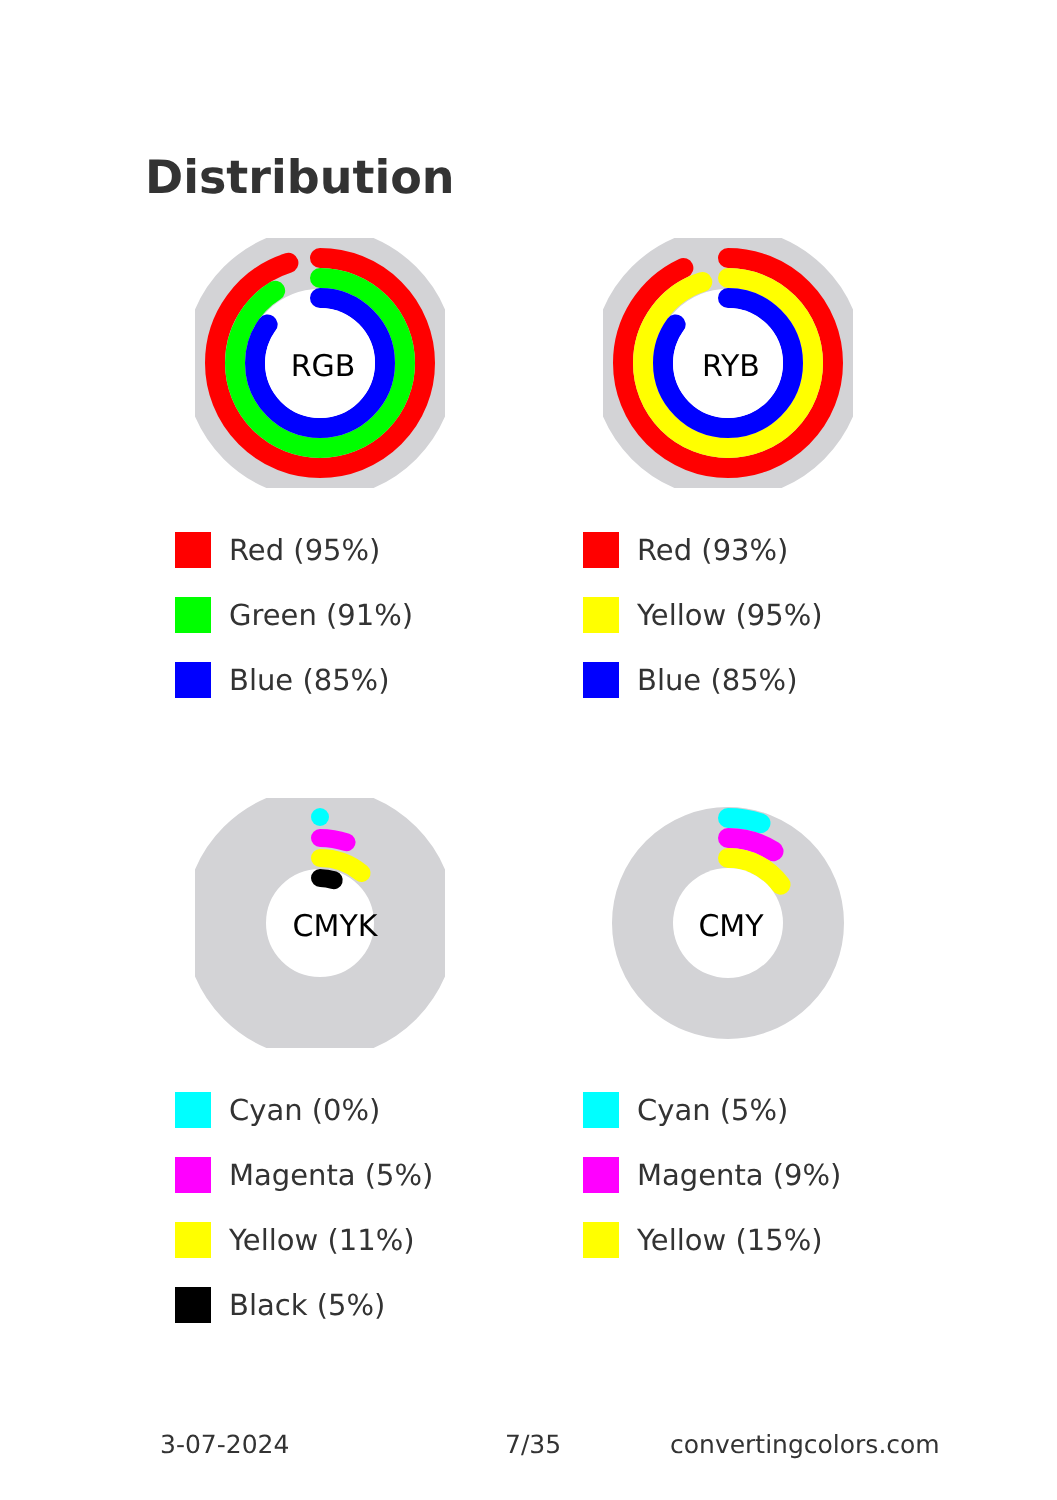Distribution
RGB
Red (95%)
Green (91%)
Blue (85%)
RYB
Red (93%)
Yellow (95%)
Blue (85%)
CMYK
Cyan (0%)
Magenta (5%)
Yellow (11%)
Black (5%)
CMY
Cyan (5%)
Magenta (9%)
Yellow (15%)
3-07-2024 7/35 convertingcolors.com